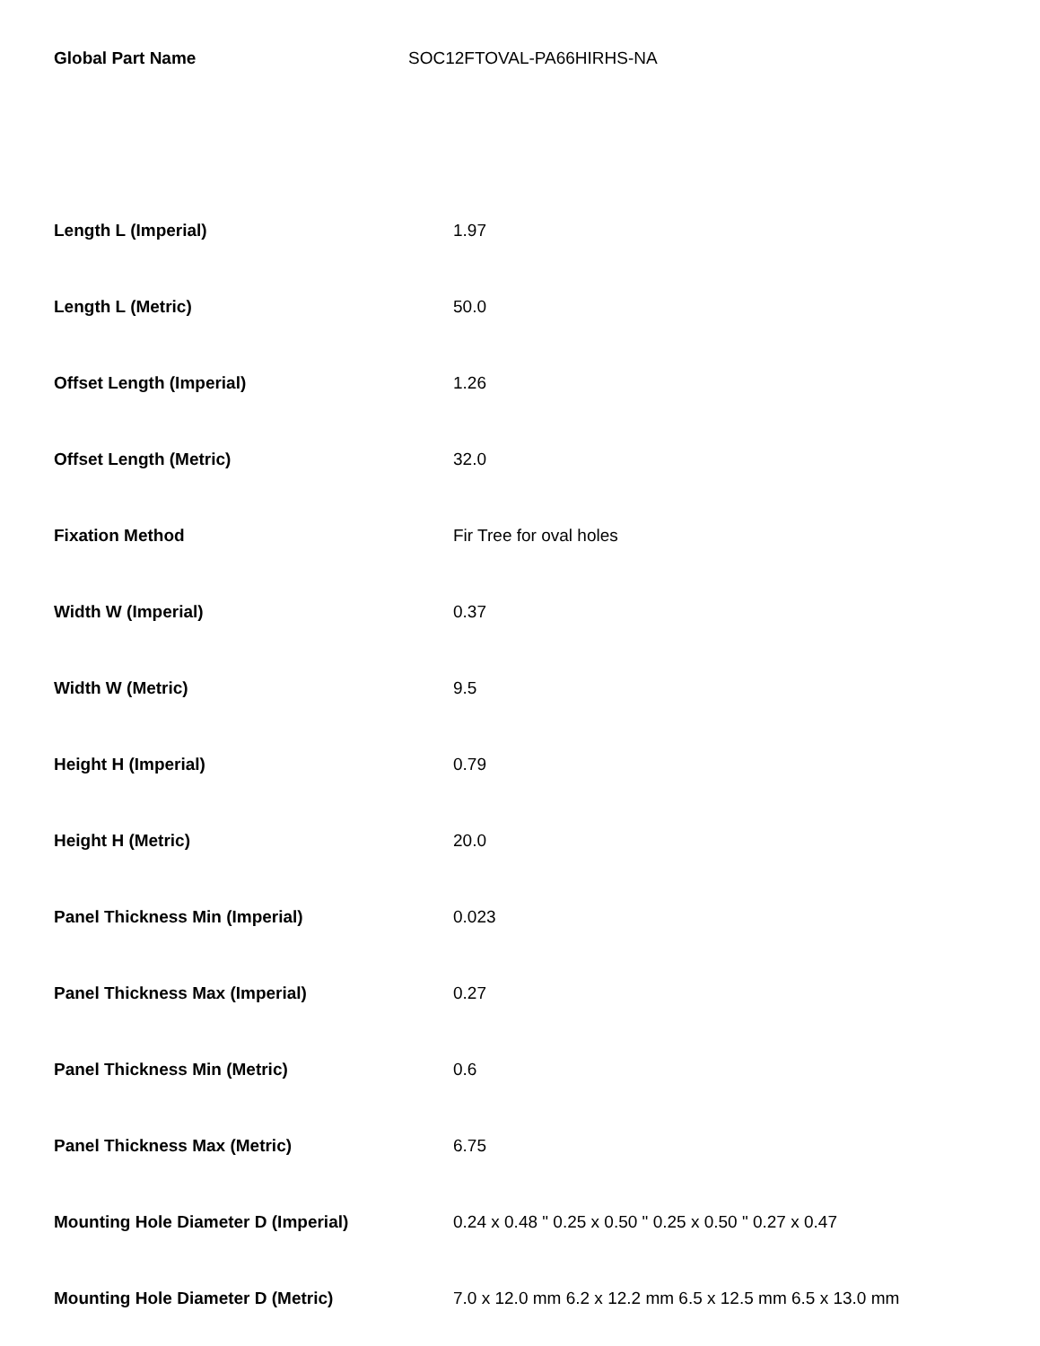Global Part Name SOC12FTOVAL-PA66HIRHS-NA
| Length L (Imperial) | 1.97 |
| Length L (Metric) | 50.0 |
| Offset Length (Imperial) | 1.26 |
| Offset Length (Metric) | 32.0 |
| Fixation Method | Fir Tree for oval holes |
| Width W (Imperial) | 0.37 |
| Width W (Metric) | 9.5 |
| Height H (Imperial) | 0.79 |
| Height H (Metric) | 20.0 |
| Panel Thickness Min (Imperial) | 0.023 |
| Panel Thickness Max (Imperial) | 0.27 |
| Panel Thickness Min (Metric) | 0.6 |
| Panel Thickness Max (Metric) | 6.75 |
| Mounting Hole Diameter D (Imperial) | 0.24 x 0.48 " 0.25 x 0.50 " 0.25 x 0.50 " 0.27 x 0.47 |
| Mounting Hole Diameter D (Metric) | 7.0 x 12.0 mm 6.2 x 12.2 mm 6.5 x 12.5 mm 6.5 x 13.0 mm |